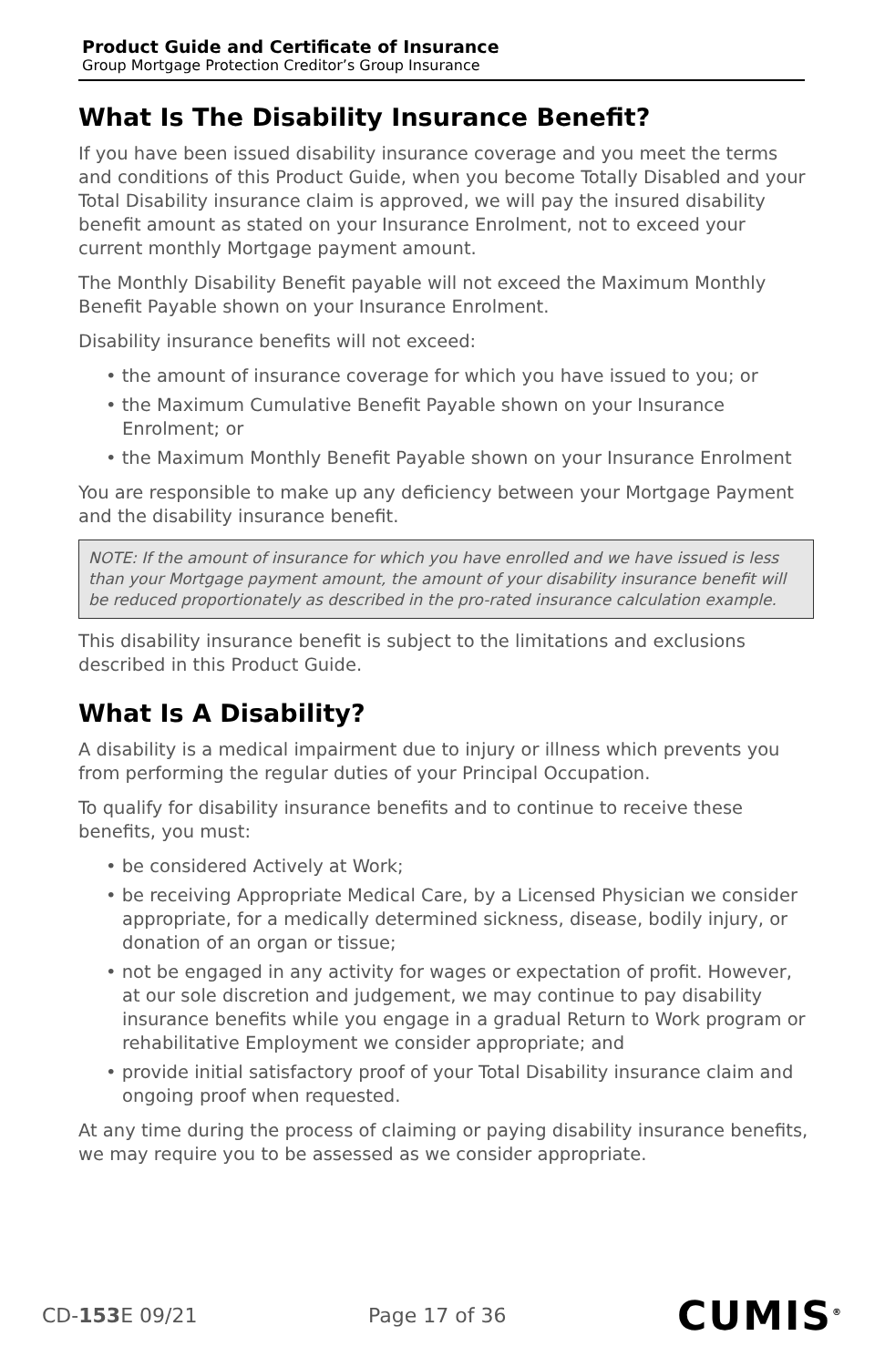Product Guide and Certificate of Insurance
Group Mortgage Protection Creditor’s Group Insurance
What Is The Disability Insurance Benefit?
If you have been issued disability insurance coverage and you meet the terms and conditions of this Product Guide, when you become Totally Disabled and your Total Disability insurance claim is approved, we will pay the insured disability benefit amount as stated on your Insurance Enrolment, not to exceed your current monthly Mortgage payment amount.
The Monthly Disability Benefit payable will not exceed the Maximum Monthly Benefit Payable shown on your Insurance Enrolment.
Disability insurance benefits will not exceed:
• the amount of insurance coverage for which you have issued to you; or
• the Maximum Cumulative Benefit Payable shown on your Insurance Enrolment; or
• the Maximum Monthly Benefit Payable shown on your Insurance Enrolment
You are responsible to make up any deficiency between your Mortgage Payment and the disability insurance benefit.
NOTE: If the amount of insurance for which you have enrolled and we have issued is less than your Mortgage payment amount, the amount of your disability insurance benefit will be reduced proportionately as described in the pro-rated insurance calculation example.
This disability insurance benefit is subject to the limitations and exclusions described in this Product Guide.
What Is A Disability?
A disability is a medical impairment due to injury or illness which prevents you from performing the regular duties of your Principal Occupation.
To qualify for disability insurance benefits and to continue to receive these benefits, you must:
• be considered Actively at Work;
• be receiving Appropriate Medical Care, by a Licensed Physician we consider appropriate, for a medically determined sickness, disease, bodily injury, or donation of an organ or tissue;
• not be engaged in any activity for wages or expectation of profit. However, at our sole discretion and judgement, we may continue to pay disability insurance benefits while you engage in a gradual Return to Work program or rehabilitative Employment we consider appropriate; and
• provide initial satisfactory proof of your Total Disability insurance claim and ongoing proof when requested.
At any time during the process of claiming or paying disability insurance benefits, we may require you to be assessed as we consider appropriate.
CD-153 E 09/21 Page 17 of 36 CUMIS<sup>®</sup>